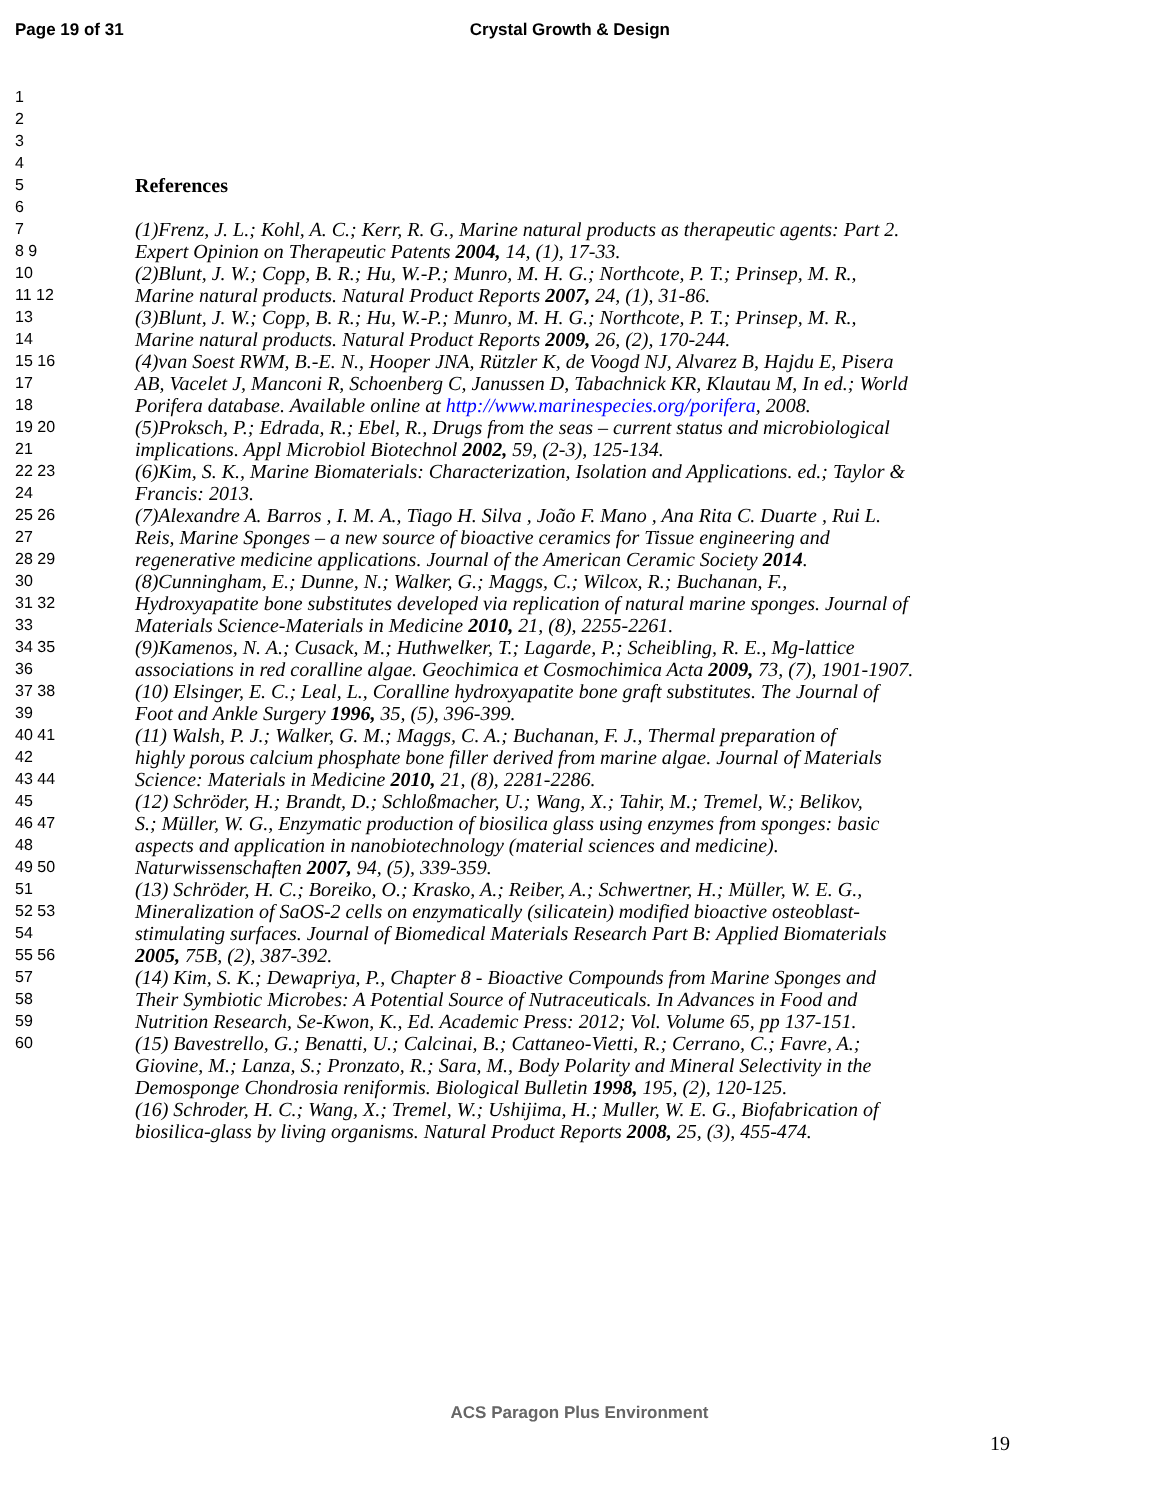Page 19 of 31 Crystal Growth & Design
1
2
3
4
5
References
6
7
(1)Frenz, J. L.; Kohl, A. C.; Kerr, R. G., Marine natural products as therapeutic agents: Part 2.
8 9
Expert Opinion on Therapeutic Patents 2004, 14, (1), 17-33.
10
(2)Blunt, J. W.; Copp, B. R.; Hu, W.-P.; Munro, M. H. G.; Northcote, P. T.; Prinsep, M. R.,
11 12
Marine natural products. Natural Product Reports 2007, 24, (1), 31-86.
13
(3)Blunt, J. W.; Copp, B. R.; Hu, W.-P.; Munro, M. H. G.; Northcote, P. T.; Prinsep, M. R.,
14
Marine natural products. Natural Product Reports 2009, 26, (2), 170-244.
15 16
(4)van Soest RWM, B.-E. N., Hooper JNA, Rützler K, de Voogd NJ, Alvarez B, Hajdu E, Pisera
17
AB, Vacelet J, Manconi R, Schoenberg C, Janussen D, Tabachnick KR, Klautau M, In ed.; World
18
Porifera database. Available online at http://www.marinespecies.org/porifera, 2008.
19 20
(5)Proksch, P.; Edrada, R.; Ebel, R., Drugs from the seas – current status and microbiological
21
implications. Appl Microbiol Biotechnol 2002, 59, (2-3), 125-134.
22 23
(6)Kim, S. K., Marine Biomaterials: Characterization, Isolation and Applications. ed.; Taylor &
24
Francis: 2013.
25 26
(7)Alexandre A. Barros , I. M. A., Tiago H. Silva , João F. Mano , Ana Rita C. Duarte , Rui L.
27
Reis, Marine Sponges – a new source of bioactive ceramics for Tissue engineering and
28 29
regenerative medicine applications. Journal of the American Ceramic Society 2014.
30
(8)Cunningham, E.; Dunne, N.; Walker, G.; Maggs, C.; Wilcox, R.; Buchanan, F.,
31 32
Hydroxyapatite bone substitutes developed via replication of natural marine sponges. Journal of
33
Materials Science-Materials in Medicine 2010, 21, (8), 2255-2261.
34 35
(9)Kamenos, N. A.; Cusack, M.; Huthwelker, T.; Lagarde, P.; Scheibling, R. E., Mg-lattice
36
associations in red coralline algae. Geochimica et Cosmochimica Acta 2009, 73, (7), 1901-1907.
37 38
(10) Elsinger, E. C.; Leal, L., Coralline hydroxyapatite bone graft substitutes. The Journal of
39
Foot and Ankle Surgery 1996, 35, (5), 396-399.
40 41
(11) Walsh, P. J.; Walker, G. M.; Maggs, C. A.; Buchanan, F. J., Thermal preparation of
42
highly porous calcium phosphate bone filler derived from marine algae. Journal of Materials
43 44
Science: Materials in Medicine 2010, 21, (8), 2281-2286.
45
(12) Schröder, H.; Brandt, D.; Schloßmacher, U.; Wang, X.; Tahir, M.; Tremel, W.; Belikov,
46 47
S.; Müller, W. G., Enzymatic production of biosilica glass using enzymes from sponges: basic
48
aspects and application in nanobiotechnology (material sciences and medicine).
49 50
Naturwissenschaften 2007, 94, (5), 339-359.
51
(13) Schröder, H. C.; Boreiko, O.; Krasko, A.; Reiber, A.; Schwertner, H.; Müller, W. E. G.,
52 53
Mineralization of SaOS-2 cells on enzymatically (silicatein) modified bioactive osteoblast-
54
stimulating surfaces. Journal of Biomedical Materials Research Part B: Applied Biomaterials
55 56
2005, 75B, (2), 387-392.
57
(14) Kim, S. K.; Dewapriya, P., Chapter 8 - Bioactive Compounds from Marine Sponges and
58
Their Symbiotic Microbes: A Potential Source of Nutraceuticals. In Advances in Food and
59
Nutrition Research, Se-Kwon, K., Ed. Academic Press: 2012; Vol. Volume 65, pp 137-151.
60
(15) Bavestrello, G.; Benatti, U.; Calcinai, B.; Cattaneo-Vietti, R.; Cerrano, C.; Favre, A.;
Giovine, M.; Lanza, S.; Pronzato, R.; Sara, M., Body Polarity and Mineral Selectivity in the
Demosponge Chondrosia reniformis. Biological Bulletin 1998, 195, (2), 120-125.
(16) Schroder, H. C.; Wang, X.; Tremel, W.; Ushijima, H.; Muller, W. E. G., Biofabrication of
biosilica-glass by living organisms. Natural Product Reports 2008, 25, (3), 455-474.
ACS Paragon Plus Environment
19